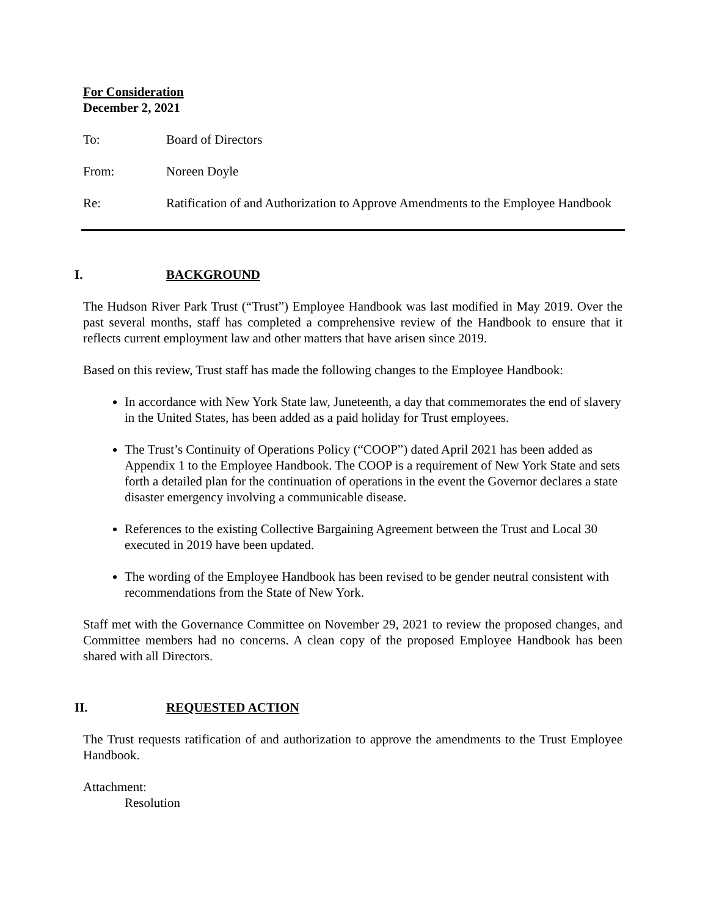For Consideration
December 2, 2021
To: Board of Directors
From: Noreen Doyle
Re: Ratification of and Authorization to Approve Amendments to the Employee Handbook
I. BACKGROUND
The Hudson River Park Trust (“Trust”) Employee Handbook was last modified in May 2019. Over the past several months, staff has completed a comprehensive review of the Handbook to ensure that it reflects current employment law and other matters that have arisen since 2019.
Based on this review, Trust staff has made the following changes to the Employee Handbook:
In accordance with New York State law, Juneteenth, a day that commemorates the end of slavery in the United States, has been added as a paid holiday for Trust employees.
The Trust’s Continuity of Operations Policy (“COOP”) dated April 2021 has been added as Appendix 1 to the Employee Handbook. The COOP is a requirement of New York State and sets forth a detailed plan for the continuation of operations in the event the Governor declares a state disaster emergency involving a communicable disease.
References to the existing Collective Bargaining Agreement between the Trust and Local 30 executed in 2019 have been updated.
The wording of the Employee Handbook has been revised to be gender neutral consistent with recommendations from the State of New York.
Staff met with the Governance Committee on November 29, 2021 to review the proposed changes, and Committee members had no concerns. A clean copy of the proposed Employee Handbook has been shared with all Directors.
II. REQUESTED ACTION
The Trust requests ratification of and authorization to approve the amendments to the Trust Employee Handbook.
Attachment:
Resolution